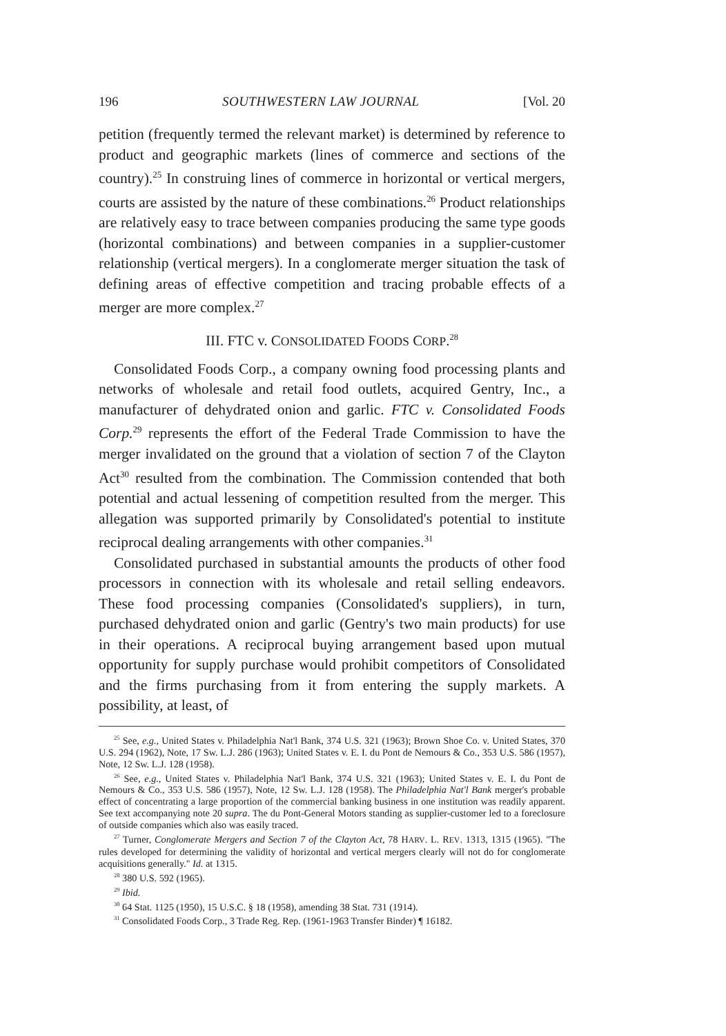196 SOUTHWESTERN LAW JOURNAL [Vol. 20
petition (frequently termed the relevant market) is determined by reference to product and geographic markets (lines of commerce and sections of the country).<sup>25</sup> In construing lines of commerce in horizontal or vertical mergers, courts are assisted by the nature of these combinations.<sup>26</sup> Product relationships are relatively easy to trace between companies producing the same type goods (horizontal combinations) and between companies in a supplier-customer relationship (vertical mergers). In a conglomerate merger situation the task of defining areas of effective competition and tracing probable effects of a merger are more complex.<sup>27</sup>
III. FTC v. CONSOLIDATED FOODS CORP.<sup>28</sup>
Consolidated Foods Corp., a company owning food processing plants and networks of wholesale and retail food outlets, acquired Gentry, Inc., a manufacturer of dehydrated onion and garlic. FTC v. Consolidated Foods Corp.<sup>29</sup> represents the effort of the Federal Trade Commission to have the merger invalidated on the ground that a violation of section 7 of the Clayton Act<sup>30</sup> resulted from the combination. The Commission contended that both potential and actual lessening of competition resulted from the merger. This allegation was supported primarily by Consolidated's potential to institute reciprocal dealing arrangements with other companies.<sup>31</sup>
Consolidated purchased in substantial amounts the products of other food processors in connection with its wholesale and retail selling endeavors. These food processing companies (Consolidated's suppliers), in turn, purchased dehydrated onion and garlic (Gentry's two main products) for use in their operations. A reciprocal buying arrangement based upon mutual opportunity for supply purchase would prohibit competitors of Consolidated and the firms purchasing from it from entering the supply markets. A possibility, at least, of
<sup>25</sup> See, e.g., United States v. Philadelphia Nat'l Bank, 374 U.S. 321 (1963); Brown Shoe Co. v. United States, 370 U.S. 294 (1962), Note, 17 Sw. L.J. 286 (1963); United States v. E. I. du Pont de Nemours & Co., 353 U.S. 586 (1957), Note, 12 Sw. L.J. 128 (1958).
<sup>26</sup> See, e.g., United States v. Philadelphia Nat'l Bank, 374 U.S. 321 (1963); United States v. E. I. du Pont de Nemours & Co., 353 U.S. 586 (1957), Note, 12 Sw. L.J. 128 (1958). The Philadelphia Nat'l Bank merger's probable effect of concentrating a large proportion of the commercial banking business in one institution was readily apparent. See text accompanying note 20 supra. The du Pont-General Motors standing as supplier-customer led to a foreclosure of outside companies which also was easily traced.
<sup>27</sup> Turner, Conglomerate Mergers and Section 7 of the Clayton Act, 78 HARV. L. REV. 1313, 1315 (1965). "The rules developed for determining the validity of horizontal and vertical mergers clearly will not do for conglomerate acquisitions generally." Id. at 1315.
<sup>28</sup> 380 U.S. 592 (1965).
<sup>29</sup> Ibid.
<sup>30</sup> 64 Stat. 1125 (1950), 15 U.S.C. § 18 (1958), amending 38 Stat. 731 (1914).
<sup>31</sup> Consolidated Foods Corp., 3 Trade Reg. Rep. (1961-1963 Transfer Binder) ¶ 16182.